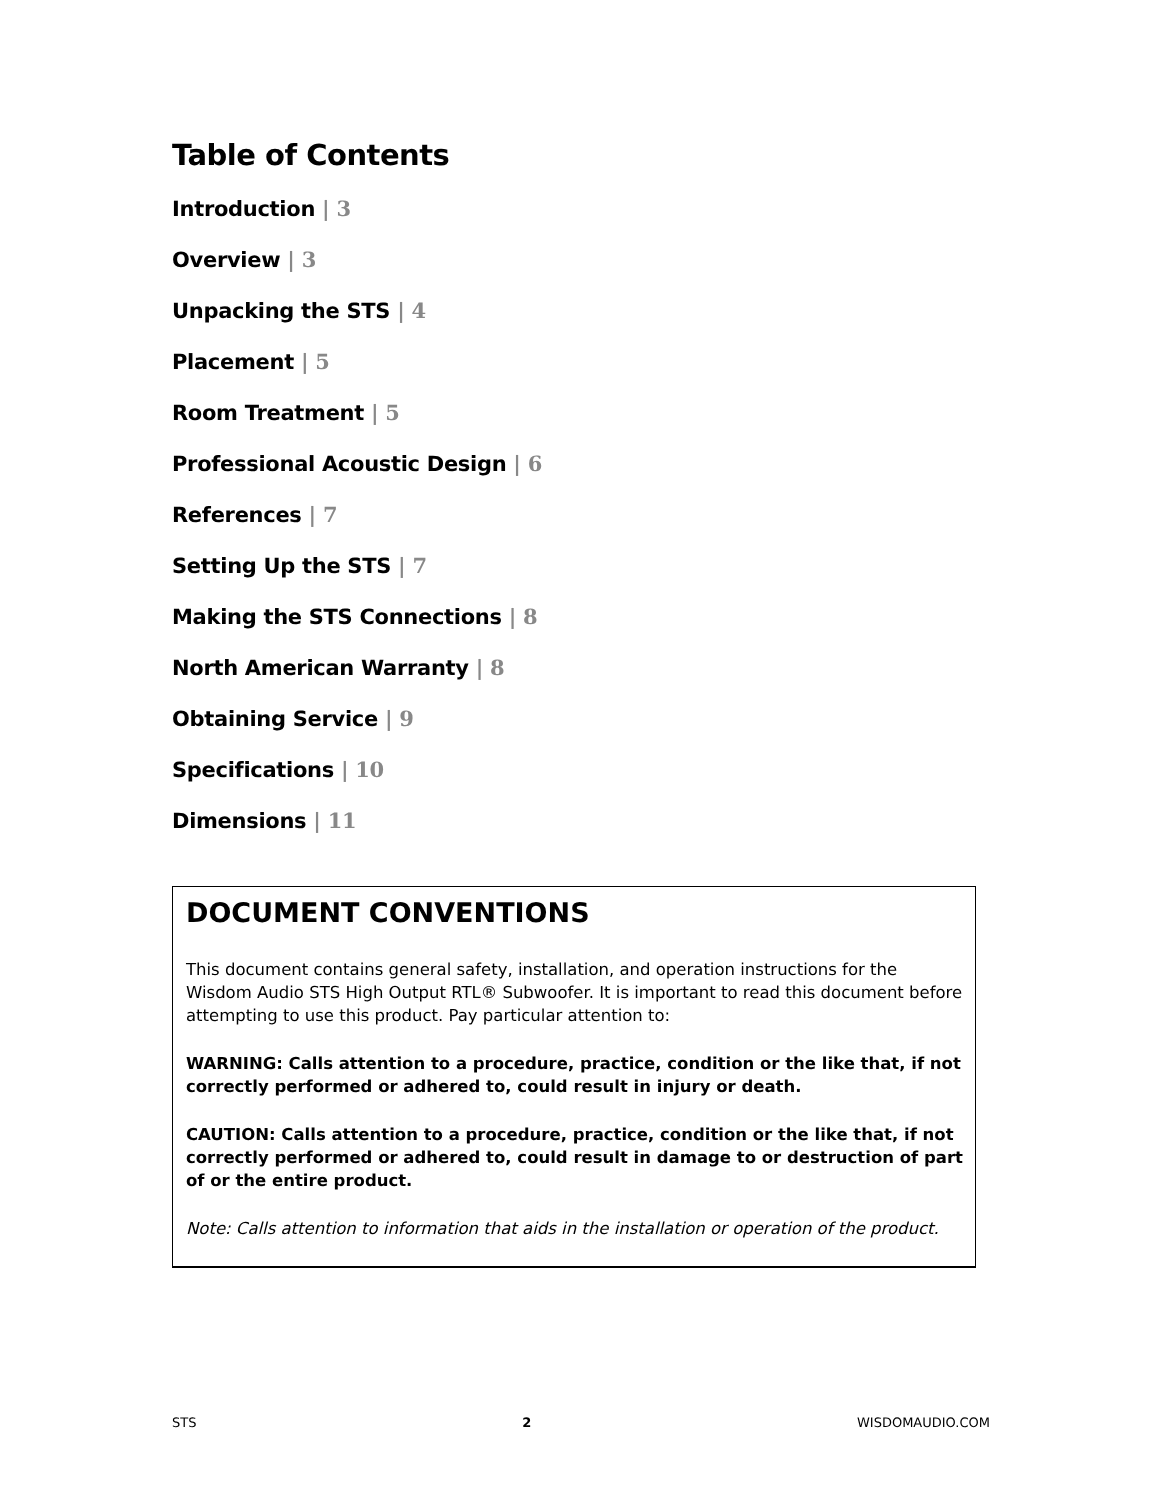Table of Contents
Introduction | 3
Overview | 3
Unpacking the STS | 4
Placement | 5
Room Treatment | 5
Professional Acoustic Design | 6
References | 7
Setting Up the STS | 7
Making the STS Connections | 8
North American Warranty | 8
Obtaining Service | 9
Specifications | 10
Dimensions | 11
DOCUMENT CONVENTIONS
This document contains general safety, installation, and operation instructions for the Wisdom Audio STS High Output RTL® Subwoofer. It is important to read this document before attempting to use this product. Pay particular attention to:
WARNING: Calls attention to a procedure, practice, condition or the like that, if not correctly performed or adhered to, could result in injury or death.
CAUTION: Calls attention to a procedure, practice, condition or the like that, if not correctly performed or adhered to, could result in damage to or destruction of part of or the entire product.
Note: Calls attention to information that aids in the installation or operation of the product.
STS 2 WISDOMAUDIO.COM